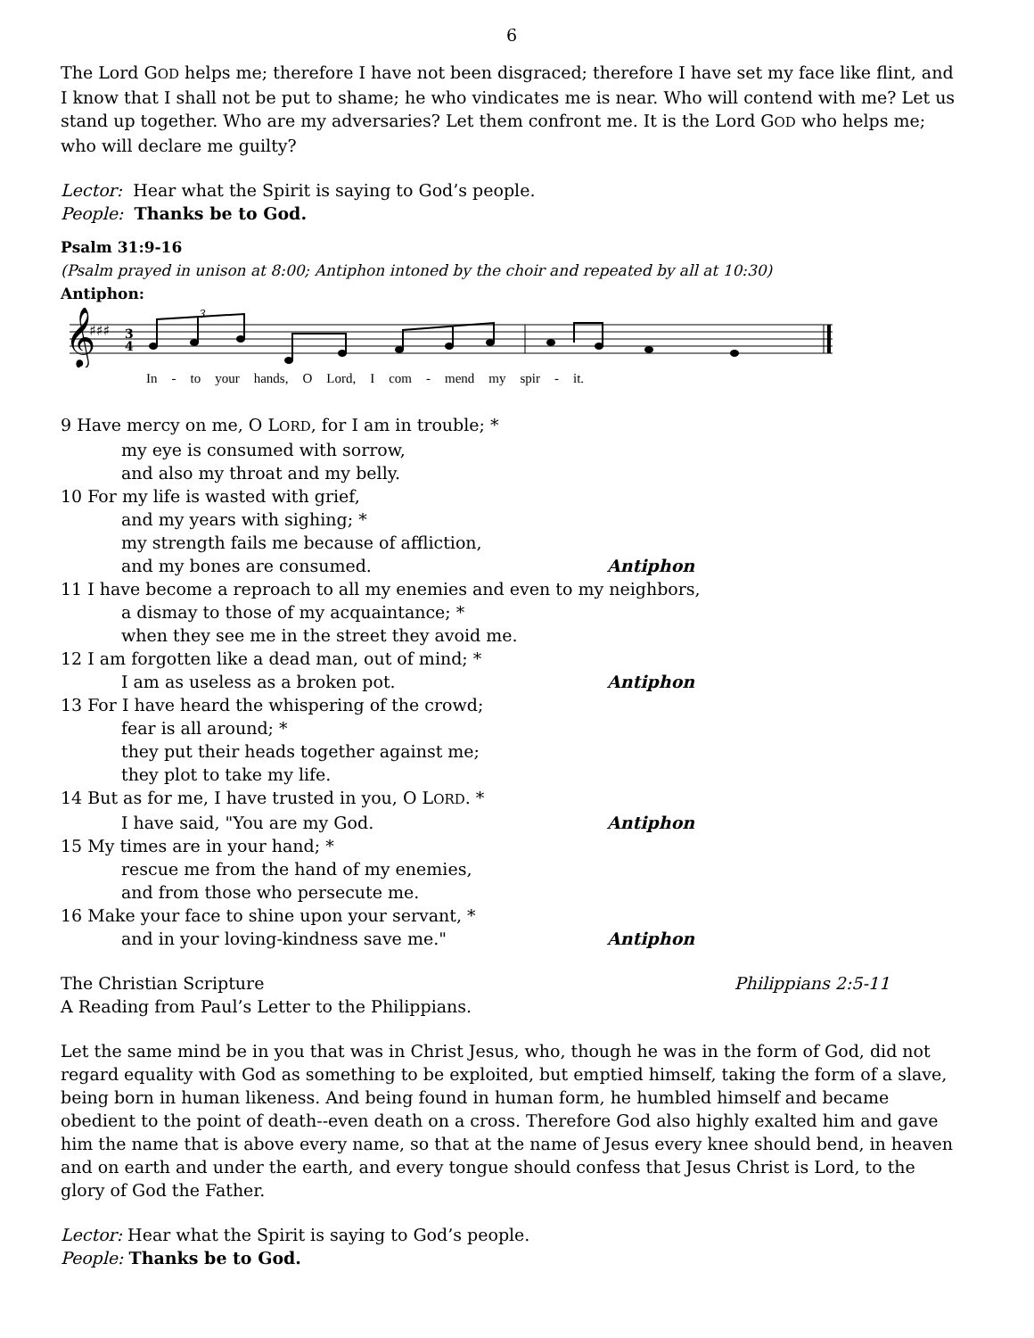6
The Lord GOD helps me; therefore I have not been disgraced; therefore I have set my face like flint, and I know that I shall not be put to shame; he who vindicates me is near. Who will contend with me? Let us stand up together. Who are my adversaries? Let them confront me. It is the Lord GOD who helps me; who will declare me guilty?
Lector: Hear what the Spirit is saying to God’s people.
People: Thanks be to God.
Psalm 31:9-16
(Psalm prayed in unison at 8:00; Antiphon intoned by the choir and repeated by all at 10:30)
Antiphon:
𝄞
♯♯♯
3
4
3
In - to your hands, O Lord, I com - mend my spir - it.
9 Have mercy on me, O LORD, for I am in trouble; *
my eye is consumed with sorrow,
and also my throat and my belly.
10 For my life is wasted with grief,
and my years with sighing; *
my strength fails me because of affliction,
and my bones are consumed. Antiphon
11 I have become a reproach to all my enemies and even to my neighbors,
a dismay to those of my acquaintance; *
when they see me in the street they avoid me.
12 I am forgotten like a dead man, out of mind; *
I am as useless as a broken pot. Antiphon
13 For I have heard the whispering of the crowd;
fear is all around; *
they put their heads together against me;
they plot to take my life.
14 But as for me, I have trusted in you, O LORD. *
I have said, "You are my God. Antiphon
15 My times are in your hand; *
rescue me from the hand of my enemies,
and from those who persecute me.
16 Make your face to shine upon your servant, *
and in your loving-kindness save me." Antiphon
The Christian Scripture Philippians 2:5-11
A Reading from Paul’s Letter to the Philippians.
Let the same mind be in you that was in Christ Jesus, who, though he was in the form of God, did not regard equality with God as something to be exploited, but emptied himself, taking the form of a slave, being born in human likeness. And being found in human form, he humbled himself and became obedient to the point of death--even death on a cross. Therefore God also highly exalted him and gave him the name that is above every name, so that at the name of Jesus every knee should bend, in heaven and on earth and under the earth, and every tongue should confess that Jesus Christ is Lord, to the glory of God the Father.
Lector: Hear what the Spirit is saying to God’s people.
People: Thanks be to God.